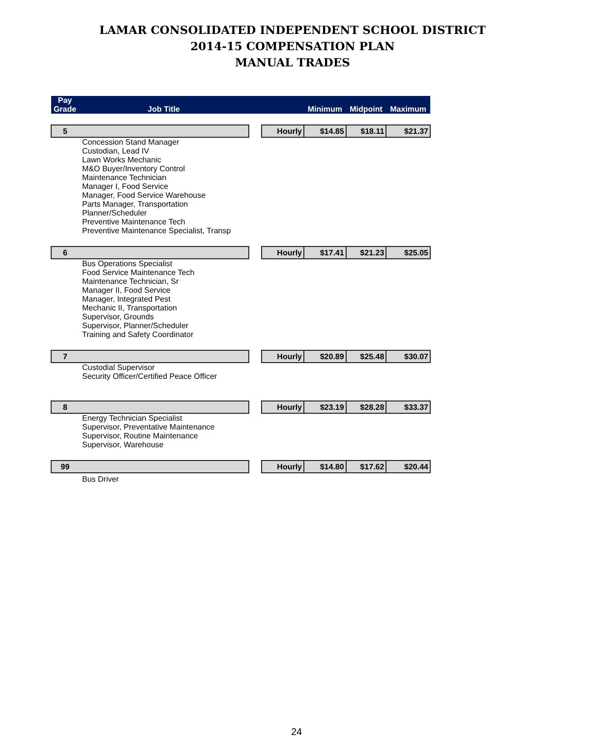LAMAR CONSOLIDATED INDEPENDENT SCHOOL DISTRICT
2014-15 COMPENSATION PLAN
MANUAL TRADES
| Pay Grade | Job Title | | | Minimum | Midpoint | Maximum |
| --- | --- | --- | --- | --- | --- | --- |
| 5 | | | Hourly | $14.85 | $18.11 | $21.37 |
| Concession Stand Manager Custodian, Lead IV Lawn Works Mechanic M&O Buyer/Inventory Control Maintenance Technician Manager I, Food Service Manager, Food Service Warehouse Parts Manager, Transportation Planner/Scheduler Preventive Maintenance Tech Preventive Maintenance Specialist, Transp | | | | | | |
| 6 | | | Hourly | $17.41 | $21.23 | $25.05 |
| Bus Operations Specialist Food Service Maintenance Tech Maintenance Technician, Sr Manager II, Food Service Manager, Integrated Pest Mechanic II, Transportation Supervisor, Grounds Supervisor, Planner/Scheduler Training and Safety Coordinator | | | | | | |
| 7 | | | Hourly | $20.89 | $25.48 | $30.07 |
| Custodial Supervisor Security Officer/Certified Peace Officer | | | | | | |
| 8 | | | Hourly | $23.19 | $28.28 | $33.37 |
| Energy Technician Specialist Supervisor, Preventative Maintenance Supervisor, Routine Maintenance Supervisor, Warehouse | | | | | | |
| 99 | | | Hourly | $14.80 | $17.62 | $20.44 |
| Bus Driver | | | | | | |
24